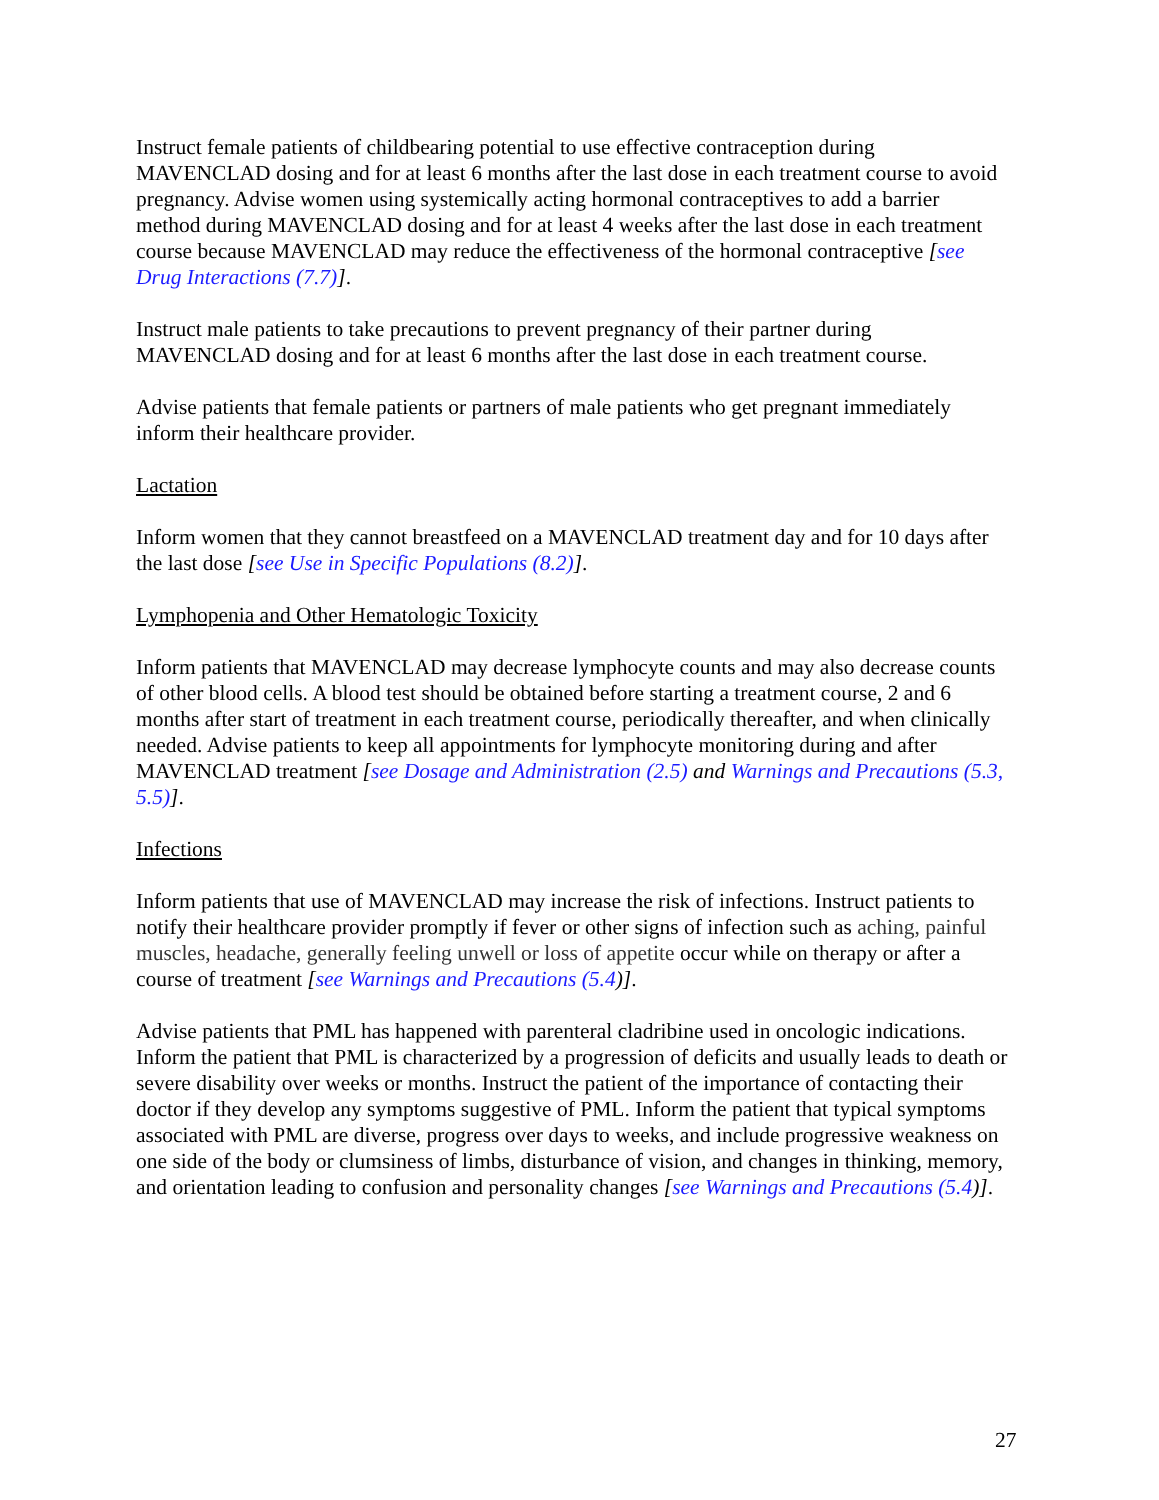Instruct female patients of childbearing potential to use effective contraception during MAVENCLAD dosing and for at least 6 months after the last dose in each treatment course to avoid pregnancy. Advise women using systemically acting hormonal contraceptives to add a barrier method during MAVENCLAD dosing and for at least 4 weeks after the last dose in each treatment course because MAVENCLAD may reduce the effectiveness of the hormonal contraceptive [see Drug Interactions (7.7)].
Instruct male patients to take precautions to prevent pregnancy of their partner during MAVENCLAD dosing and for at least 6 months after the last dose in each treatment course.
Advise patients that female patients or partners of male patients who get pregnant immediately inform their healthcare provider.
Lactation
Inform women that they cannot breastfeed on a MAVENCLAD treatment day and for 10 days after the last dose [see Use in Specific Populations (8.2)].
Lymphopenia and Other Hematologic Toxicity
Inform patients that MAVENCLAD may decrease lymphocyte counts and may also decrease counts of other blood cells. A blood test should be obtained before starting a treatment course, 2 and 6 months after start of treatment in each treatment course, periodically thereafter, and when clinically needed. Advise patients to keep all appointments for lymphocyte monitoring during and after MAVENCLAD treatment [see Dosage and Administration (2.5) and Warnings and Precautions (5.3, 5.5)].
Infections
Inform patients that use of MAVENCLAD may increase the risk of infections. Instruct patients to notify their healthcare provider promptly if fever or other signs of infection such as aching, painful muscles, headache, generally feeling unwell or loss of appetite occur while on therapy or after a course of treatment [see Warnings and Precautions (5.4)].
Advise patients that PML has happened with parenteral cladribine used in oncologic indications. Inform the patient that PML is characterized by a progression of deficits and usually leads to death or severe disability over weeks or months. Instruct the patient of the importance of contacting their doctor if they develop any symptoms suggestive of PML. Inform the patient that typical symptoms associated with PML are diverse, progress over days to weeks, and include progressive weakness on one side of the body or clumsiness of limbs, disturbance of vision, and changes in thinking, memory, and orientation leading to confusion and personality changes [see Warnings and Precautions (5.4)].
27